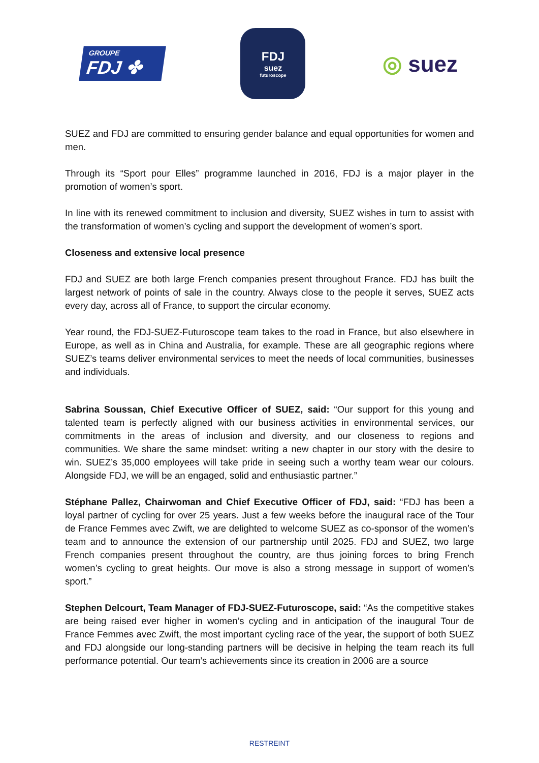GROUPE
FDJ ✤
FDJ
suez
futuroscope
◎ suez
SUEZ and FDJ are committed to ensuring gender balance and equal opportunities for women and men.
Through its “Sport pour Elles” programme launched in 2016, FDJ is a major player in the promotion of women’s sport.
In line with its renewed commitment to inclusion and diversity, SUEZ wishes in turn to assist with the transformation of women’s cycling and support the development of women’s sport.
Closeness and extensive local presence
FDJ and SUEZ are both large French companies present throughout France. FDJ has built the largest network of points of sale in the country. Always close to the people it serves, SUEZ acts every day, across all of France, to support the circular economy.
Year round, the FDJ-SUEZ-Futuroscope team takes to the road in France, but also elsewhere in Europe, as well as in China and Australia, for example. These are all geographic regions where SUEZ’s teams deliver environmental services to meet the needs of local communities, businesses and individuals.
Sabrina Soussan, Chief Executive Officer of SUEZ, said: “Our support for this young and talented team is perfectly aligned with our business activities in environmental services, our commitments in the areas of inclusion and diversity, and our closeness to regions and communities. We share the same mindset: writing a new chapter in our story with the desire to win. SUEZ’s 35,000 employees will take pride in seeing such a worthy team wear our colours. Alongside FDJ, we will be an engaged, solid and enthusiastic partner.”
Stéphane Pallez, Chairwoman and Chief Executive Officer of FDJ, said: “FDJ has been a loyal partner of cycling for over 25 years. Just a few weeks before the inaugural race of the Tour de France Femmes avec Zwift, we are delighted to welcome SUEZ as co-sponsor of the women’s team and to announce the extension of our partnership until 2025. FDJ and SUEZ, two large French companies present throughout the country, are thus joining forces to bring French women’s cycling to great heights. Our move is also a strong message in support of women’s sport.”
Stephen Delcourt, Team Manager of FDJ-SUEZ-Futuroscope, said: “As the competitive stakes are being raised ever higher in women’s cycling and in anticipation of the inaugural Tour de France Femmes avec Zwift, the most important cycling race of the year, the support of both SUEZ and FDJ alongside our long-standing partners will be decisive in helping the team reach its full performance potential. Our team’s achievements since its creation in 2006 are a source
RESTREINT